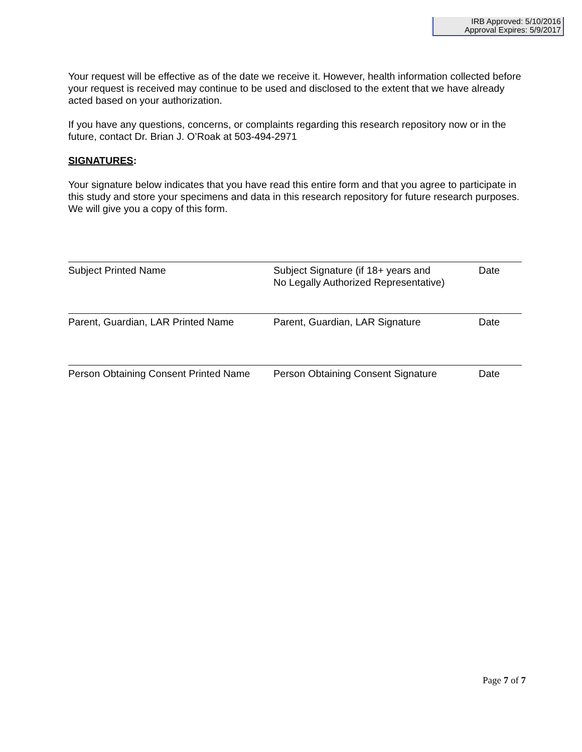IRB Approved: 5/10/2016
Approval Expires: 5/9/2017
Your request will be effective as of the date we receive it. However, health information collected before your request is received may continue to be used and disclosed to the extent that we have already acted based on your authorization.
If you have any questions, concerns, or complaints regarding this research repository now or in the future, contact Dr. Brian J. O’Roak at 503-494-2971
SIGNATURES:
Your signature below indicates that you have read this entire form and that you agree to participate in this study and store your specimens and data in this research repository for future research purposes. We will give you a copy of this form.
| Subject Printed Name | Subject Signature (if 18+ years and No Legally Authorized Representative) | Date |
| Parent, Guardian, LAR Printed Name | Parent, Guardian, LAR Signature | Date |
| Person Obtaining Consent Printed Name | Person Obtaining Consent Signature | Date |
Page 7 of 7